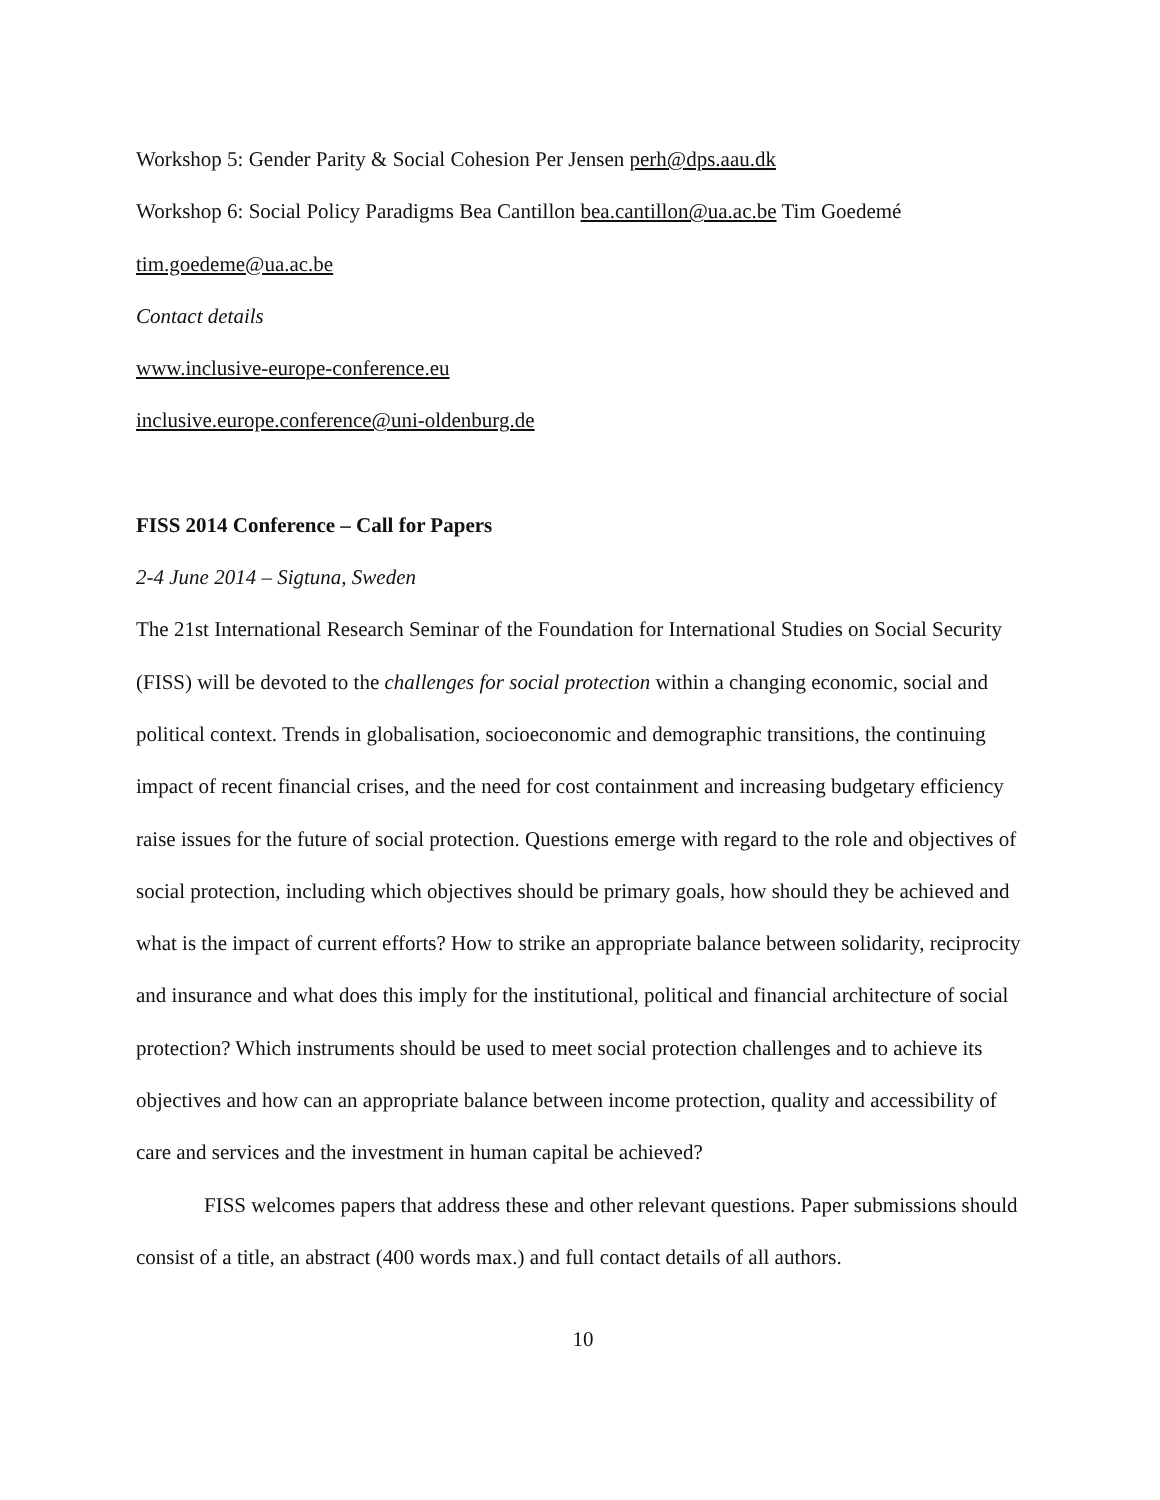Workshop 5: Gender Parity & Social Cohesion Per Jensen perh@dps.aau.dk
Workshop 6: Social Policy Paradigms Bea Cantillon bea.cantillon@ua.ac.be Tim Goedemé tim.goedeme@ua.ac.be
Contact details
www.inclusive-europe-conference.eu
inclusive.europe.conference@uni-oldenburg.de
FISS 2014 Conference – Call for Papers
2-4 June 2014 – Sigtuna, Sweden
The 21st International Research Seminar of the Foundation for International Studies on Social Security (FISS) will be devoted to the challenges for social protection within a changing economic, social and political context. Trends in globalisation, socioeconomic and demographic transitions, the continuing impact of recent financial crises, and the need for cost containment and increasing budgetary efficiency raise issues for the future of social protection. Questions emerge with regard to the role and objectives of social protection, including which objectives should be primary goals, how should they be achieved and what is the impact of current efforts? How to strike an appropriate balance between solidarity, reciprocity and insurance and what does this imply for the institutional, political and financial architecture of social protection? Which instruments should be used to meet social protection challenges and to achieve its objectives and how can an appropriate balance between income protection, quality and accessibility of care and services and the investment in human capital be achieved?
FISS welcomes papers that address these and other relevant questions. Paper submissions should consist of a title, an abstract (400 words max.) and full contact details of all authors.
10